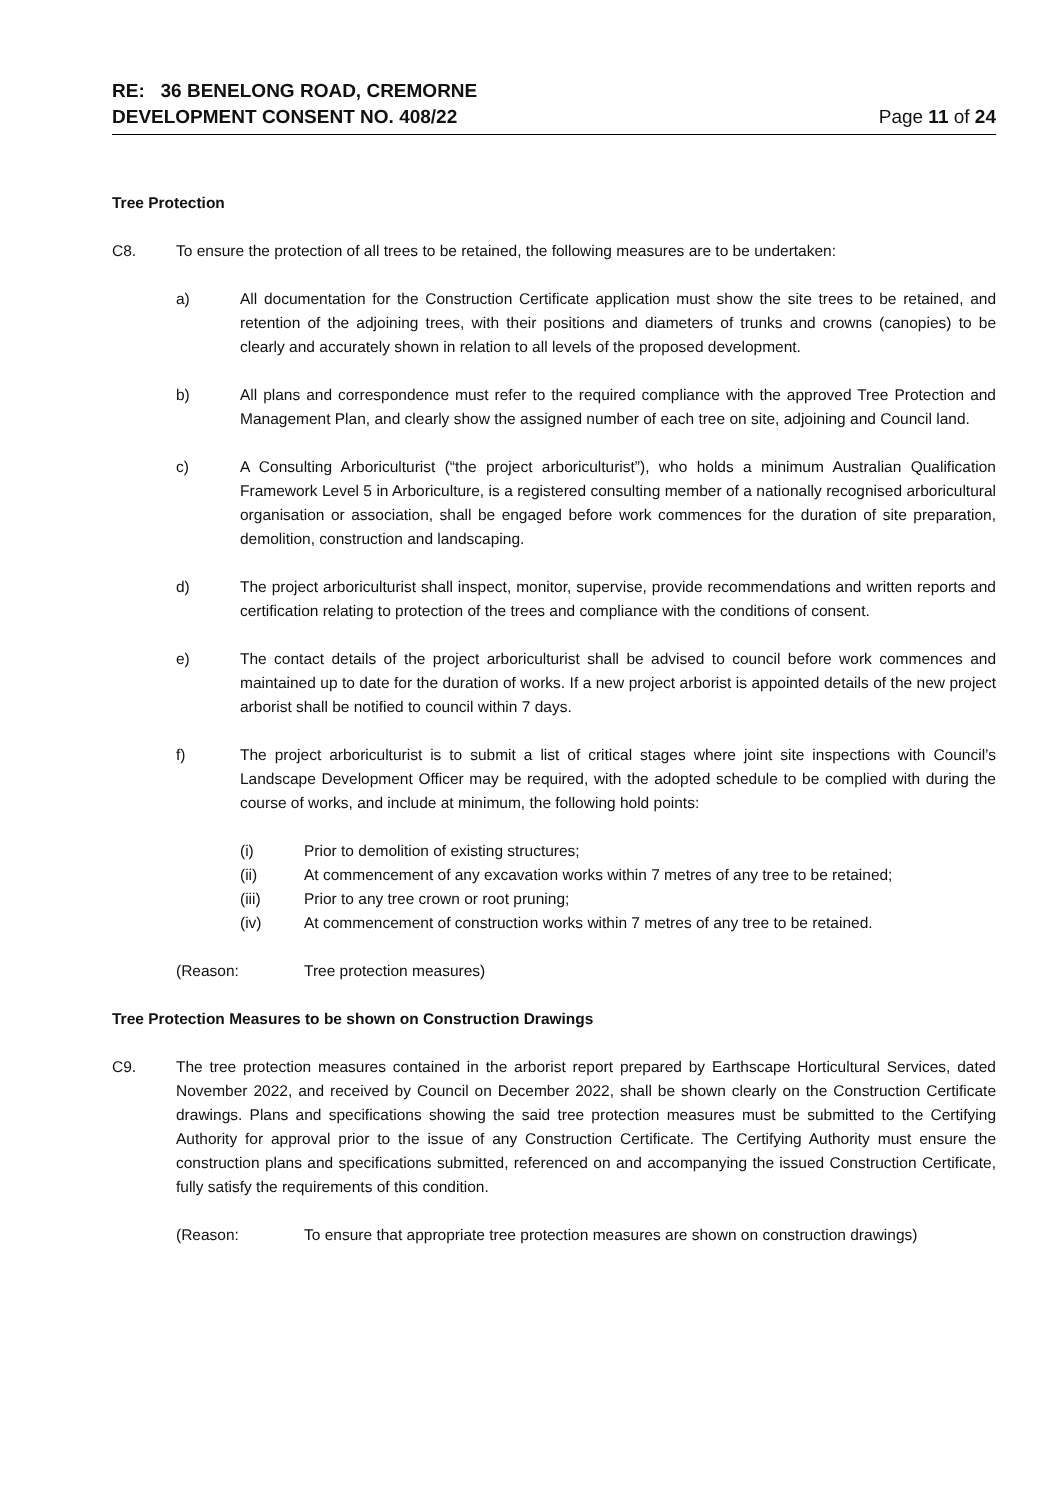RE: 36 BENELONG ROAD, CREMORNE
DEVELOPMENT CONSENT NO. 408/22
Page 11 of 24
Tree Protection
C8. To ensure the protection of all trees to be retained, the following measures are to be undertaken:
a) All documentation for the Construction Certificate application must show the site trees to be retained, and retention of the adjoining trees, with their positions and diameters of trunks and crowns (canopies) to be clearly and accurately shown in relation to all levels of the proposed development.
b) All plans and correspondence must refer to the required compliance with the approved Tree Protection and Management Plan, and clearly show the assigned number of each tree on site, adjoining and Council land.
c) A Consulting Arboriculturist (“the project arboriculturist”), who holds a minimum Australian Qualification Framework Level 5 in Arboriculture, is a registered consulting member of a nationally recognised arboricultural organisation or association, shall be engaged before work commences for the duration of site preparation, demolition, construction and landscaping.
d) The project arboriculturist shall inspect, monitor, supervise, provide recommendations and written reports and certification relating to protection of the trees and compliance with the conditions of consent.
e) The contact details of the project arboriculturist shall be advised to council before work commences and maintained up to date for the duration of works. If a new project arborist is appointed details of the new project arborist shall be notified to council within 7 days.
f) The project arboriculturist is to submit a list of critical stages where joint site inspections with Council’s Landscape Development Officer may be required, with the adopted schedule to be complied with during the course of works, and include at minimum, the following hold points:
(i) Prior to demolition of existing structures;
(ii) At commencement of any excavation works within 7 metres of any tree to be retained;
(iii) Prior to any tree crown or root pruning;
(iv) At commencement of construction works within 7 metres of any tree to be retained.
(Reason: Tree protection measures)
Tree Protection Measures to be shown on Construction Drawings
C9. The tree protection measures contained in the arborist report prepared by Earthscape Horticultural Services, dated November 2022, and received by Council on December 2022, shall be shown clearly on the Construction Certificate drawings. Plans and specifications showing the said tree protection measures must be submitted to the Certifying Authority for approval prior to the issue of any Construction Certificate. The Certifying Authority must ensure the construction plans and specifications submitted, referenced on and accompanying the issued Construction Certificate, fully satisfy the requirements of this condition.
(Reason: To ensure that appropriate tree protection measures are shown on construction drawings)